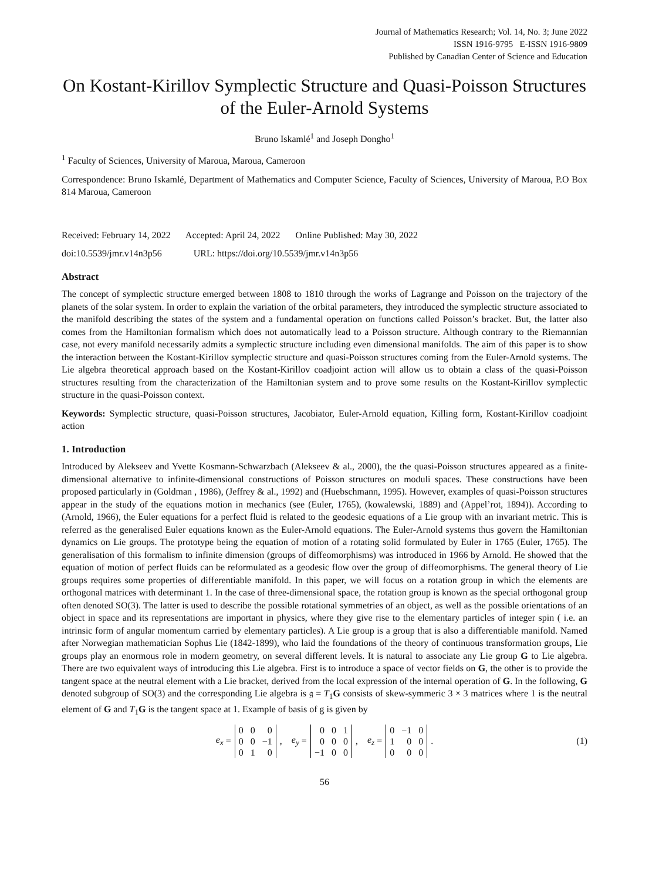Journal of Mathematics Research; Vol. 14, No. 3; June 2022
ISSN 1916-9795 E-ISSN 1916-9809
Published by Canadian Center of Science and Education
On Kostant-Kirillov Symplectic Structure and Quasi-Poisson Structures of the Euler-Arnold Systems
Bruno Iskamlé<sup>1</sup> and Joseph Dongho<sup>1</sup>
<sup>1</sup> Faculty of Sciences, University of Maroua, Maroua, Cameroon
Correspondence: Bruno Iskamlé, Department of Mathematics and Computer Science, Faculty of Sciences, University of Maroua, P.O Box 814 Maroua, Cameroon
Received: February 14, 2022 Accepted: April 24, 2022 Online Published: May 30, 2022
doi:10.5539/jmr.v14n3p56 URL: https://doi.org/10.5539/jmr.v14n3p56
Abstract
The concept of symplectic structure emerged between 1808 to 1810 through the works of Lagrange and Poisson on the trajectory of the planets of the solar system. In order to explain the variation of the orbital parameters, they introduced the symplectic structure associated to the manifold describing the states of the system and a fundamental operation on functions called Poisson’s bracket. But, the latter also comes from the Hamiltonian formalism which does not automatically lead to a Poisson structure. Although contrary to the Riemannian case, not every manifold necessarily admits a symplectic structure including even dimensional manifolds. The aim of this paper is to show the interaction between the Kostant-Kirillov symplectic structure and quasi-Poisson structures coming from the Euler-Arnold systems. The Lie algebra theoretical approach based on the Kostant-Kirillov coadjoint action will allow us to obtain a class of the quasi-Poisson structures resulting from the characterization of the Hamiltonian system and to prove some results on the Kostant-Kirillov symplectic structure in the quasi-Poisson context.
Keywords: Symplectic structure, quasi-Poisson structures, Jacobiator, Euler-Arnold equation, Killing form, Kostant-Kirillov coadjoint action
1. Introduction
Introduced by Alekseev and Yvette Kosmann-Schwarzbach (Alekseev & al., 2000), the the quasi-Poisson structures appeared as a finite-dimensional alternative to infinite-dimensional constructions of Poisson structures on moduli spaces. These constructions have been proposed particularly in (Goldman , 1986), (Jeffrey & al., 1992) and (Huebschmann, 1995). However, examples of quasi-Poisson structures appear in the study of the equations motion in mechanics (see (Euler, 1765), (kowalewski, 1889) and (Appel’rot, 1894)). According to (Arnold, 1966), the Euler equations for a perfect fluid is related to the geodesic equations of a Lie group with an invariant metric. This is referred as the generalised Euler equations known as the Euler-Arnold equations. The Euler-Arnold systems thus govern the Hamiltonian dynamics on Lie groups. The prototype being the equation of motion of a rotating solid formulated by Euler in 1765 (Euler, 1765). The generalisation of this formalism to infinite dimension (groups of diffeomorphisms) was introduced in 1966 by Arnold. He showed that the equation of motion of perfect fluids can be reformulated as a geodesic flow over the group of diffeomorphisms. The general theory of Lie groups requires some properties of differentiable manifold. In this paper, we will focus on a rotation group in which the elements are orthogonal matrices with determinant 1. In the case of three-dimensional space, the rotation group is known as the special orthogonal group often denoted SO(3). The latter is used to describe the possible rotational symmetries of an object, as well as the possible orientations of an object in space and its representations are important in physics, where they give rise to the elementary particles of integer spin ( i.e. an intrinsic form of angular momentum carried by elementary particles). A Lie group is a group that is also a differentiable manifold. Named after Norwegian mathematician Sophus Lie (1842-1899), who laid the foundations of the theory of continuous transformation groups, Lie groups play an enormous role in modern geometry, on several different levels. It is natural to associate any Lie group G to Lie algebra. There are two equivalent ways of introducing this Lie algebra. First is to introduce a space of vector fields on G, the other is to provide the tangent space at the neutral element with a Lie bracket, derived from the local expression of the internal operation of G. In the following, G denoted subgroup of SO(3) and the corresponding Lie algebra is 𝔤 = T<sub>1</sub>G consists of skew-symmeric 3 × 3 matrices where 1 is the neutral element of G and T<sub>1</sub>G is the tangent space at 1. Example of basis of g is given by
e<sub>x</sub> =
| 0 | 0 | 0 |
| 0 | 0 | −1 |
| 0 | 1 | 0 |
, e<sub>y</sub> =
| 0 | 0 | 1 |
| 0 | 0 | 0 |
| −1 | 0 | 0 |
, e<sub>z</sub> =
| 0 | −1 | 0 |
| 1 | 0 | 0 |
| 0 | 0 | 0 |
. (1)
56